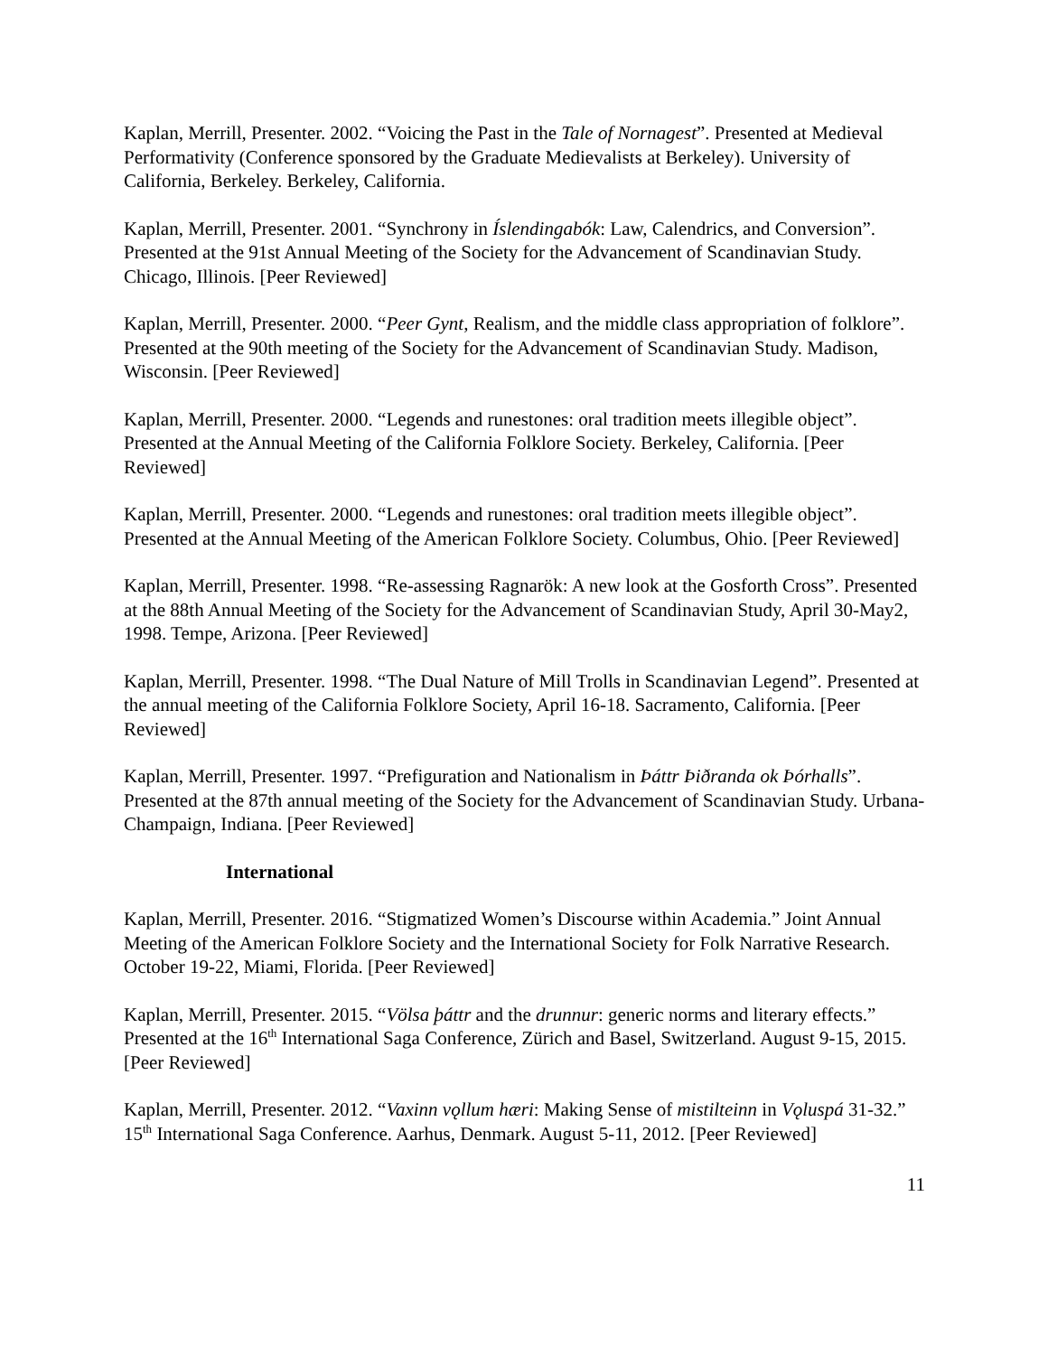Kaplan, Merrill, Presenter. 2002. “Voicing the Past in the Tale of Nornagest”. Presented at Medieval Performativity (Conference sponsored by the Graduate Medievalists at Berkeley). University of California, Berkeley. Berkeley, California.
Kaplan, Merrill, Presenter. 2001. “Synchrony in Íslendingabók: Law, Calendrics, and Conversion”. Presented at the 91st Annual Meeting of the Society for the Advancement of Scandinavian Study. Chicago, Illinois. [Peer Reviewed]
Kaplan, Merrill, Presenter. 2000. “Peer Gynt, Realism, and the middle class appropriation of folklore”. Presented at the 90th meeting of the Society for the Advancement of Scandinavian Study. Madison, Wisconsin. [Peer Reviewed]
Kaplan, Merrill, Presenter. 2000. “Legends and runestones: oral tradition meets illegible object”. Presented at the Annual Meeting of the California Folklore Society. Berkeley, California. [Peer Reviewed]
Kaplan, Merrill, Presenter. 2000. “Legends and runestones: oral tradition meets illegible object”. Presented at the Annual Meeting of the American Folklore Society. Columbus, Ohio. [Peer Reviewed]
Kaplan, Merrill, Presenter. 1998. “Re-assessing Ragnarök: A new look at the Gosforth Cross”. Presented at the 88th Annual Meeting of the Society for the Advancement of Scandinavian Study, April 30-May2, 1998. Tempe, Arizona. [Peer Reviewed]
Kaplan, Merrill, Presenter. 1998. “The Dual Nature of Mill Trolls in Scandinavian Legend”. Presented at the annual meeting of the California Folklore Society, April 16-18. Sacramento, California. [Peer Reviewed]
Kaplan, Merrill, Presenter. 1997. “Prefiguration and Nationalism in Þáttr Þiðranda ok Þórhalls”. Presented at the 87th annual meeting of the Society for the Advancement of Scandinavian Study. Urbana-Champaign, Indiana. [Peer Reviewed]
International
Kaplan, Merrill, Presenter. 2016. “Stigmatized Women’s Discourse within Academia.” Joint Annual Meeting of the American Folklore Society and the International Society for Folk Narrative Research. October 19-22, Miami, Florida. [Peer Reviewed]
Kaplan, Merrill, Presenter. 2015. “Völsa þáttr and the drunnur: generic norms and literary effects.” Presented at the 16<sup>th</sup> International Saga Conference, Zürich and Basel, Switzerland. August 9-15, 2015. [Peer Reviewed]
Kaplan, Merrill, Presenter. 2012. “Vaxinn vǫllum hæri: Making Sense of mistilteinn in Vǫluspá 31-32.” 15<sup>th</sup> International Saga Conference. Aarhus, Denmark. August 5-11, 2012. [Peer Reviewed]
11